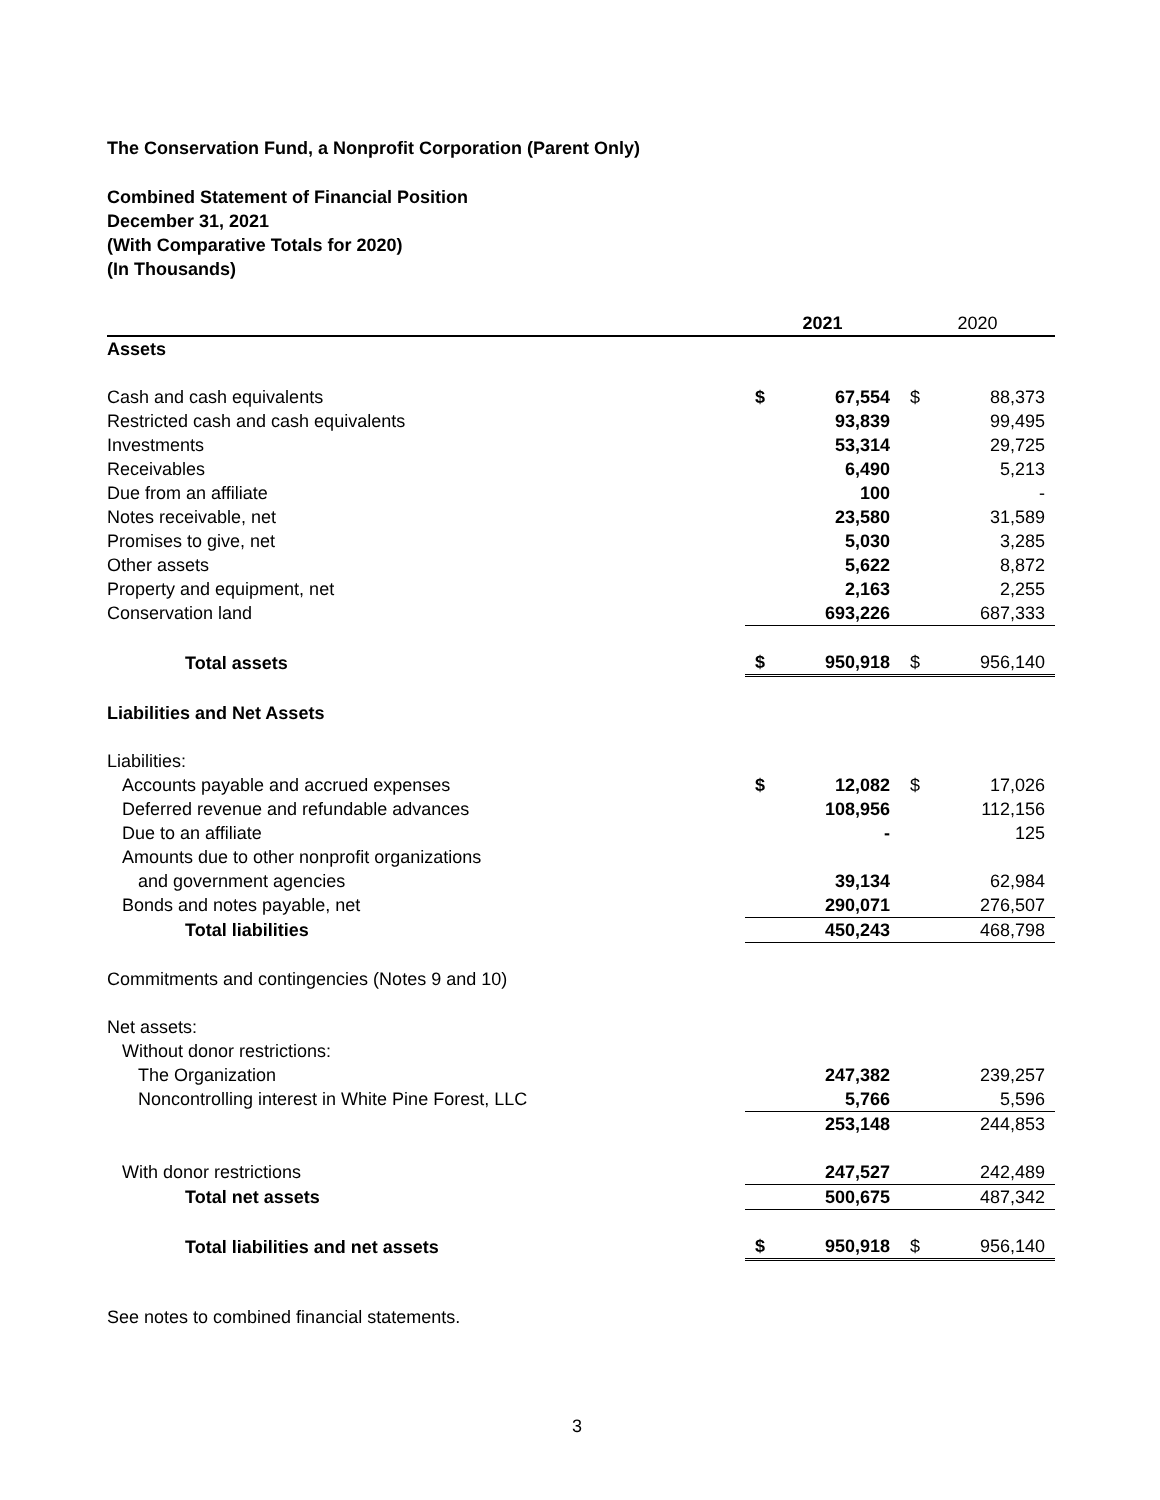The Conservation Fund, a Nonprofit Corporation (Parent Only)
Combined Statement of Financial Position
December 31, 2021
(With Comparative Totals for 2020)
(In Thousands)
| | 2021 | | 2020 | |
| --- | --- | --- | --- | --- |
| Assets | | | | |
| Cash and cash equivalents | $ | 67,554 | $ | 88,373 |
| Restricted cash and cash equivalents | | 93,839 | | 99,495 |
| Investments | | 53,314 | | 29,725 |
| Receivables | | 6,490 | | 5,213 |
| Due from an affiliate | | 100 | | - |
| Notes receivable, net | | 23,580 | | 31,589 |
| Promises to give, net | | 5,030 | | 3,285 |
| Other assets | | 5,622 | | 8,872 |
| Property and equipment, net | | 2,163 | | 2,255 |
| Conservation land | | 693,226 | | 687,333 |
| Total assets | $ | 950,918 | $ | 956,140 |
| Liabilities and Net Assets | | | | |
| Liabilities: | | | | |
| Accounts payable and accrued expenses | $ | 12,082 | $ | 17,026 |
| Deferred revenue and refundable advances | | 108,956 | | 112,156 |
| Due to an affiliate | | - | | 125 |
| Amounts due to other nonprofit organizations | | | | |
| and government agencies | | 39,134 | | 62,984 |
| Bonds and notes payable, net | | 290,071 | | 276,507 |
| Total liabilities | | 450,243 | | 468,798 |
| Commitments and contingencies (Notes 9 and 10) | | | | |
| Net assets: | | | | |
| Without donor restrictions: | | | | |
| The Organization | | 247,382 | | 239,257 |
| Noncontrolling interest in White Pine Forest, LLC | | 5,766 | | 5,596 |
| | | 253,148 | | 244,853 |
| With donor restrictions | | 247,527 | | 242,489 |
| Total net assets | | 500,675 | | 487,342 |
| Total liabilities and net assets | $ | 950,918 | $ | 956,140 |
See notes to combined financial statements.
3